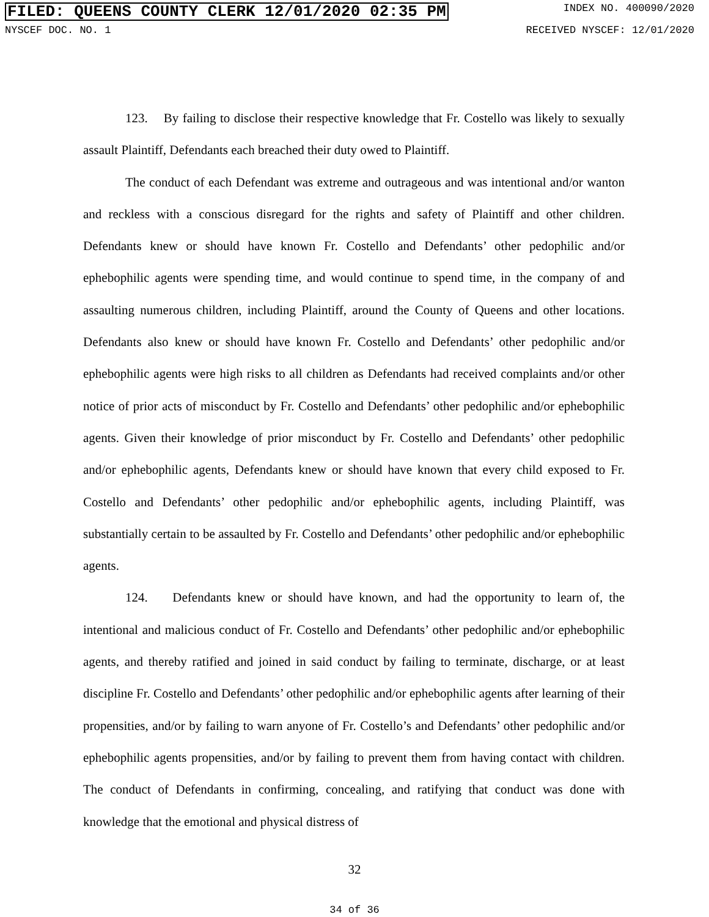FILED: QUEENS COUNTY CLERK 12/01/2020 02:35 PM INDEX NO. 400090/2020
NYSCEF DOC. NO. 1 RECEIVED NYSCEF: 12/01/2020
123. By failing to disclose their respective knowledge that Fr. Costello was likely to sexually assault Plaintiff, Defendants each breached their duty owed to Plaintiff.
The conduct of each Defendant was extreme and outrageous and was intentional and/or wanton and reckless with a conscious disregard for the rights and safety of Plaintiff and other children. Defendants knew or should have known Fr. Costello and Defendants’ other pedophilic and/or ephebophilic agents were spending time, and would continue to spend time, in the company of and assaulting numerous children, including Plaintiff, around the County of Queens and other locations. Defendants also knew or should have known Fr. Costello and Defendants’ other pedophilic and/or ephebophilic agents were high risks to all children as Defendants had received complaints and/or other notice of prior acts of misconduct by Fr. Costello and Defendants’ other pedophilic and/or ephebophilic agents. Given their knowledge of prior misconduct by Fr. Costello and Defendants’ other pedophilic and/or ephebophilic agents, Defendants knew or should have known that every child exposed to Fr. Costello and Defendants’ other pedophilic and/or ephebophilic agents, including Plaintiff, was substantially certain to be assaulted by Fr. Costello and Defendants’ other pedophilic and/or ephebophilic agents.
124. Defendants knew or should have known, and had the opportunity to learn of, the intentional and malicious conduct of Fr. Costello and Defendants’ other pedophilic and/or ephebophilic agents, and thereby ratified and joined in said conduct by failing to terminate, discharge, or at least discipline Fr. Costello and Defendants’ other pedophilic and/or ephebophilic agents after learning of their propensities, and/or by failing to warn anyone of Fr. Costello’s and Defendants’ other pedophilic and/or ephebophilic agents propensities, and/or by failing to prevent them from having contact with children. The conduct of Defendants in confirming, concealing, and ratifying that conduct was done with knowledge that the emotional and physical distress of
32
34 of 36